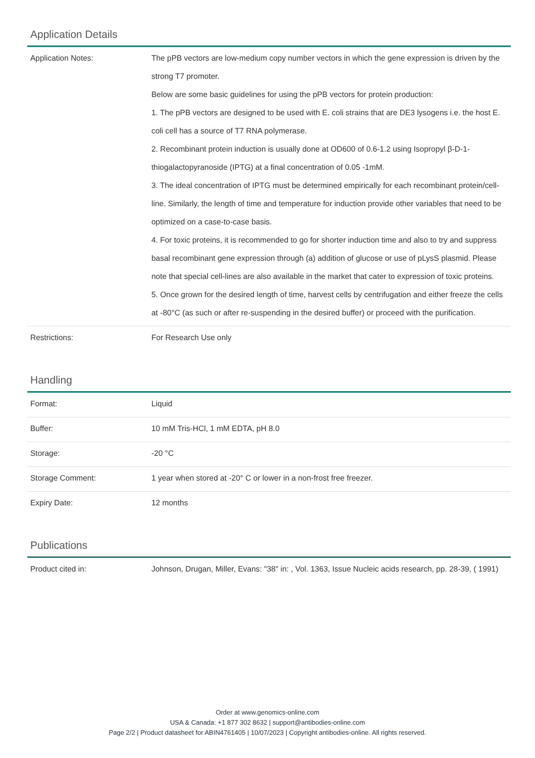Application Details
| Application Notes: | The pPB vectors are low-medium copy number vectors in which the gene expression is driven by the strong T7 promoter. Below are some basic guidelines for using the pPB vectors for protein production: 1. The pPB vectors are designed to be used with E. coli strains that are DE3 lysogens i.e. the host E. coli cell has a source of T7 RNA polymerase. 2. Recombinant protein induction is usually done at OD600 of 0.6-1.2 using Isopropyl β-D-1-thiogalactopyranoside (IPTG) at a final concentration of 0.05 -1mM. 3. The ideal concentration of IPTG must be determined empirically for each recombinant protein/cell-line. Similarly, the length of time and temperature for induction provide other variables that need to be optimized on a case-to-case basis. 4. For toxic proteins, it is recommended to go for shorter induction time and also to try and suppress basal recombinant gene expression through (a) addition of glucose or use of pLysS plasmid. Please note that special cell-lines are also available in the market that cater to expression of toxic proteins. 5. Once grown for the desired length of time, harvest cells by centrifugation and either freeze the cells at -80°C (as such or after re-suspending in the desired buffer) or proceed with the purification. |
| Restrictions: | For Research Use only |
Handling
| Format: | Liquid |
| Buffer: | 10 mM Tris-HCl, 1 mM EDTA, pH 8.0 |
| Storage: | -20 °C |
| Storage Comment: | 1 year when stored at -20° C or lower in a non-frost free freezer. |
| Expiry Date: | 12 months |
Publications
| Product cited in: | Johnson, Drugan, Miller, Evans: "38" in: , Vol. 1363, Issue Nucleic acids research, pp. 28-39, ( 1991) |
Order at www.genomics-online.com
USA & Canada: +1 877 302 8632 | support@antibodies-online.com
Page 2/2 | Product datasheet for ABIN4761405 | 10/07/2023 | Copyright antibodies-online. All rights reserved.